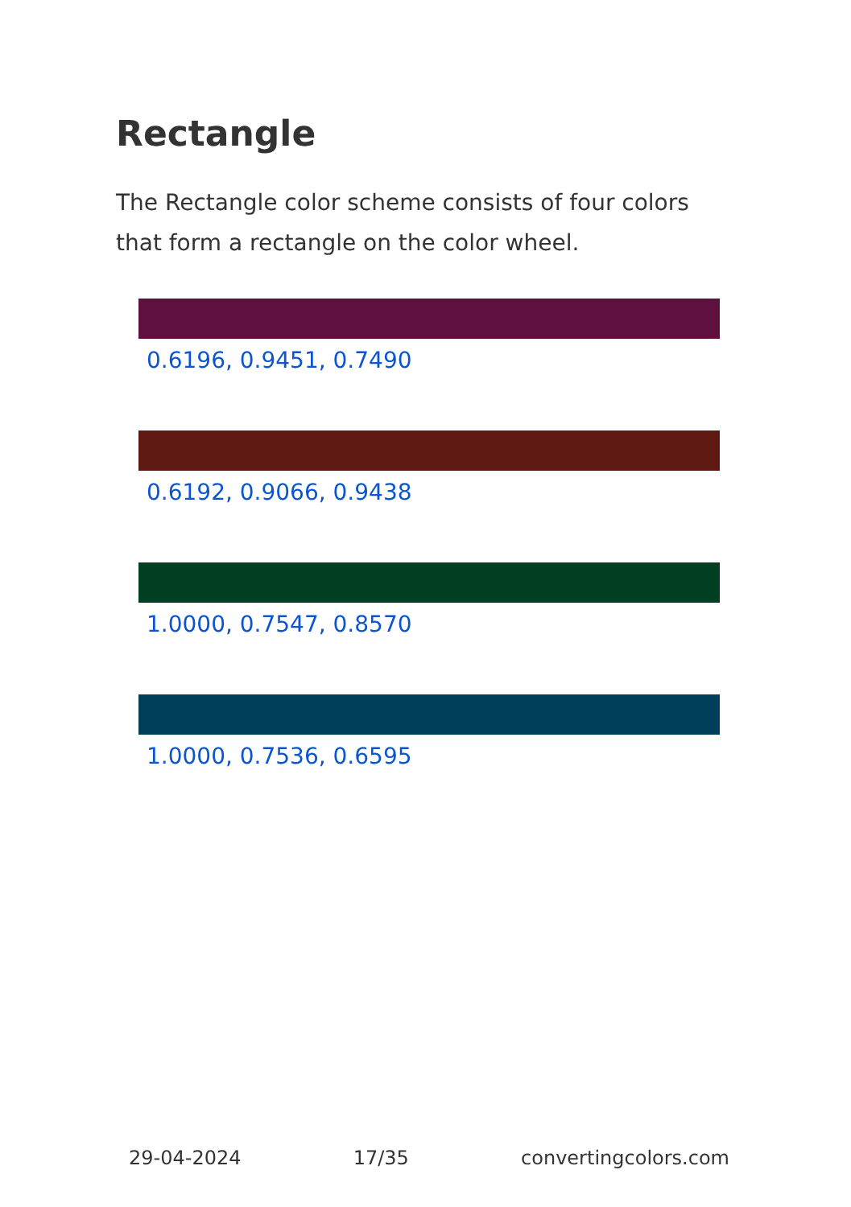Rectangle
The Rectangle color scheme consists of four colors that form a rectangle on the color wheel.
0.6196, 0.9451, 0.7490
0.6192, 0.9066, 0.9438
1.0000, 0.7547, 0.8570
1.0000, 0.7536, 0.6595
29-04-2024 17/35 convertingcolors.com